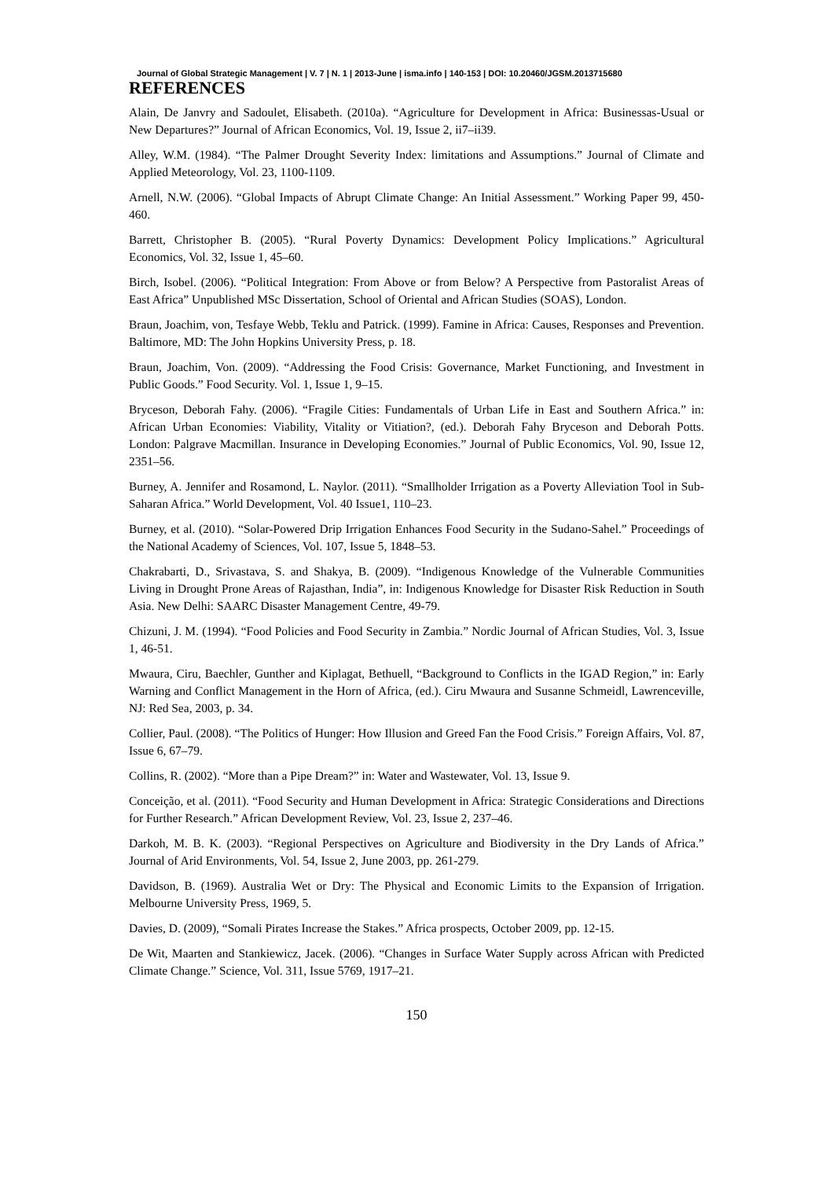Journal of Global Strategic Management | V. 7 | N. 1 | 2013-June | isma.info | 140-153 | DOI: 10.20460/JGSM.2013715680
REFERENCES
Alain, De Janvry and Sadoulet, Elisabeth. (2010a). “Agriculture for Development in Africa: Businessas-Usual or New Departures?” Journal of African Economics, Vol. 19, Issue 2, ii7–ii39.
Alley, W.M. (1984). “The Palmer Drought Severity Index: limitations and Assumptions.” Journal of Climate and Applied Meteorology, Vol. 23, 1100-1109.
Arnell, N.W. (2006). “Global Impacts of Abrupt Climate Change: An Initial Assessment.” Working Paper 99, 450-460.
Barrett, Christopher B. (2005). “Rural Poverty Dynamics: Development Policy Implications.” Agricultural Economics, Vol. 32, Issue 1, 45–60.
Birch, Isobel. (2006). “Political Integration: From Above or from Below? A Perspective from Pastoralist Areas of East Africa” Unpublished MSc Dissertation, School of Oriental and African Studies (SOAS), London.
Braun, Joachim, von, Tesfaye Webb, Teklu and Patrick. (1999). Famine in Africa: Causes, Responses and Prevention. Baltimore, MD: The John Hopkins University Press, p. 18.
Braun, Joachim, Von. (2009). “Addressing the Food Crisis: Governance, Market Functioning, and Investment in Public Goods.” Food Security. Vol. 1, Issue 1, 9–15.
Bryceson, Deborah Fahy. (2006). “Fragile Cities: Fundamentals of Urban Life in East and Southern Africa.” in: African Urban Economies: Viability, Vitality or Vitiation?, (ed.). Deborah Fahy Bryceson and Deborah Potts. London: Palgrave Macmillan. Insurance in Developing Economies.” Journal of Public Economics, Vol. 90, Issue 12, 2351–56.
Burney, A. Jennifer and Rosamond, L. Naylor. (2011). “Smallholder Irrigation as a Poverty Alleviation Tool in Sub-Saharan Africa.” World Development, Vol. 40 Issue1, 110–23.
Burney, et al. (2010). “Solar-Powered Drip Irrigation Enhances Food Security in the Sudano-Sahel.” Proceedings of the National Academy of Sciences, Vol. 107, Issue 5, 1848–53.
Chakrabarti, D., Srivastava, S. and Shakya, B. (2009). “Indigenous Knowledge of the Vulnerable Communities Living in Drought Prone Areas of Rajasthan, India”, in: Indigenous Knowledge for Disaster Risk Reduction in South Asia. New Delhi: SAARC Disaster Management Centre, 49-79.
Chizuni, J. M. (1994). “Food Policies and Food Security in Zambia.” Nordic Journal of African Studies, Vol. 3, Issue 1, 46-51.
Mwaura, Ciru, Baechler, Gunther and Kiplagat, Bethuell, “Background to Conflicts in the IGAD Region,” in: Early Warning and Conflict Management in the Horn of Africa, (ed.). Ciru Mwaura and Susanne Schmeidl, Lawrenceville, NJ: Red Sea, 2003, p. 34.
Collier, Paul. (2008). “The Politics of Hunger: How Illusion and Greed Fan the Food Crisis.” Foreign Affairs, Vol. 87, Issue 6, 67–79.
Collins, R. (2002). “More than a Pipe Dream?” in: Water and Wastewater, Vol. 13, Issue 9.
Conceição, et al. (2011). “Food Security and Human Development in Africa: Strategic Considerations and Directions for Further Research.” African Development Review, Vol. 23, Issue 2, 237–46.
Darkoh, M. B. K. (2003). “Regional Perspectives on Agriculture and Biodiversity in the Dry Lands of Africa.” Journal of Arid Environments, Vol. 54, Issue 2, June 2003, pp. 261-279.
Davidson, B. (1969). Australia Wet or Dry: The Physical and Economic Limits to the Expansion of Irrigation. Melbourne University Press, 1969, 5.
Davies, D. (2009), “Somali Pirates Increase the Stakes.” Africa prospects, October 2009, pp. 12-15.
De Wit, Maarten and Stankiewicz, Jacek. (2006). “Changes in Surface Water Supply across African with Predicted Climate Change.” Science, Vol. 311, Issue 5769, 1917–21.
150